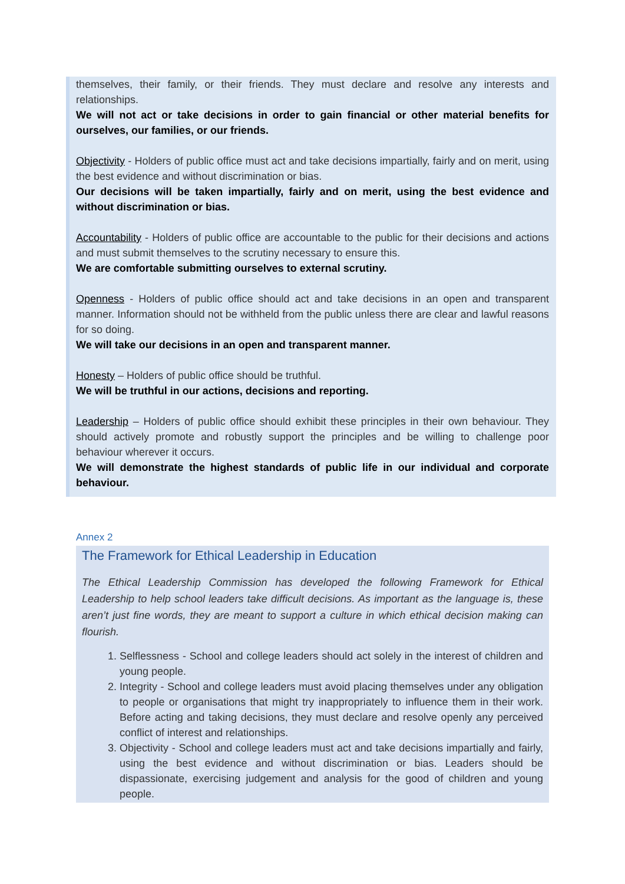themselves, their family, or their friends. They must declare and resolve any interests and relationships.
We will not act or take decisions in order to gain financial or other material benefits for ourselves, our families, or our friends.
Objectivity - Holders of public office must act and take decisions impartially, fairly and on merit, using the best evidence and without discrimination or bias.
Our decisions will be taken impartially, fairly and on merit, using the best evidence and without discrimination or bias.
Accountability - Holders of public office are accountable to the public for their decisions and actions and must submit themselves to the scrutiny necessary to ensure this.
We are comfortable submitting ourselves to external scrutiny.
Openness - Holders of public office should act and take decisions in an open and transparent manner. Information should not be withheld from the public unless there are clear and lawful reasons for so doing.
We will take our decisions in an open and transparent manner.
Honesty – Holders of public office should be truthful.
We will be truthful in our actions, decisions and reporting.
Leadership – Holders of public office should exhibit these principles in their own behaviour. They should actively promote and robustly support the principles and be willing to challenge poor behaviour wherever it occurs.
We will demonstrate the highest standards of public life in our individual and corporate behaviour.
Annex 2
The Framework for Ethical Leadership in Education
The Ethical Leadership Commission has developed the following Framework for Ethical Leadership to help school leaders take difficult decisions. As important as the language is, these aren’t just fine words, they are meant to support a culture in which ethical decision making can flourish.
1. Selflessness - School and college leaders should act solely in the interest of children and young people.
2. Integrity - School and college leaders must avoid placing themselves under any obligation to people or organisations that might try inappropriately to influence them in their work. Before acting and taking decisions, they must declare and resolve openly any perceived conflict of interest and relationships.
3. Objectivity - School and college leaders must act and take decisions impartially and fairly, using the best evidence and without discrimination or bias. Leaders should be dispassionate, exercising judgement and analysis for the good of children and young people.